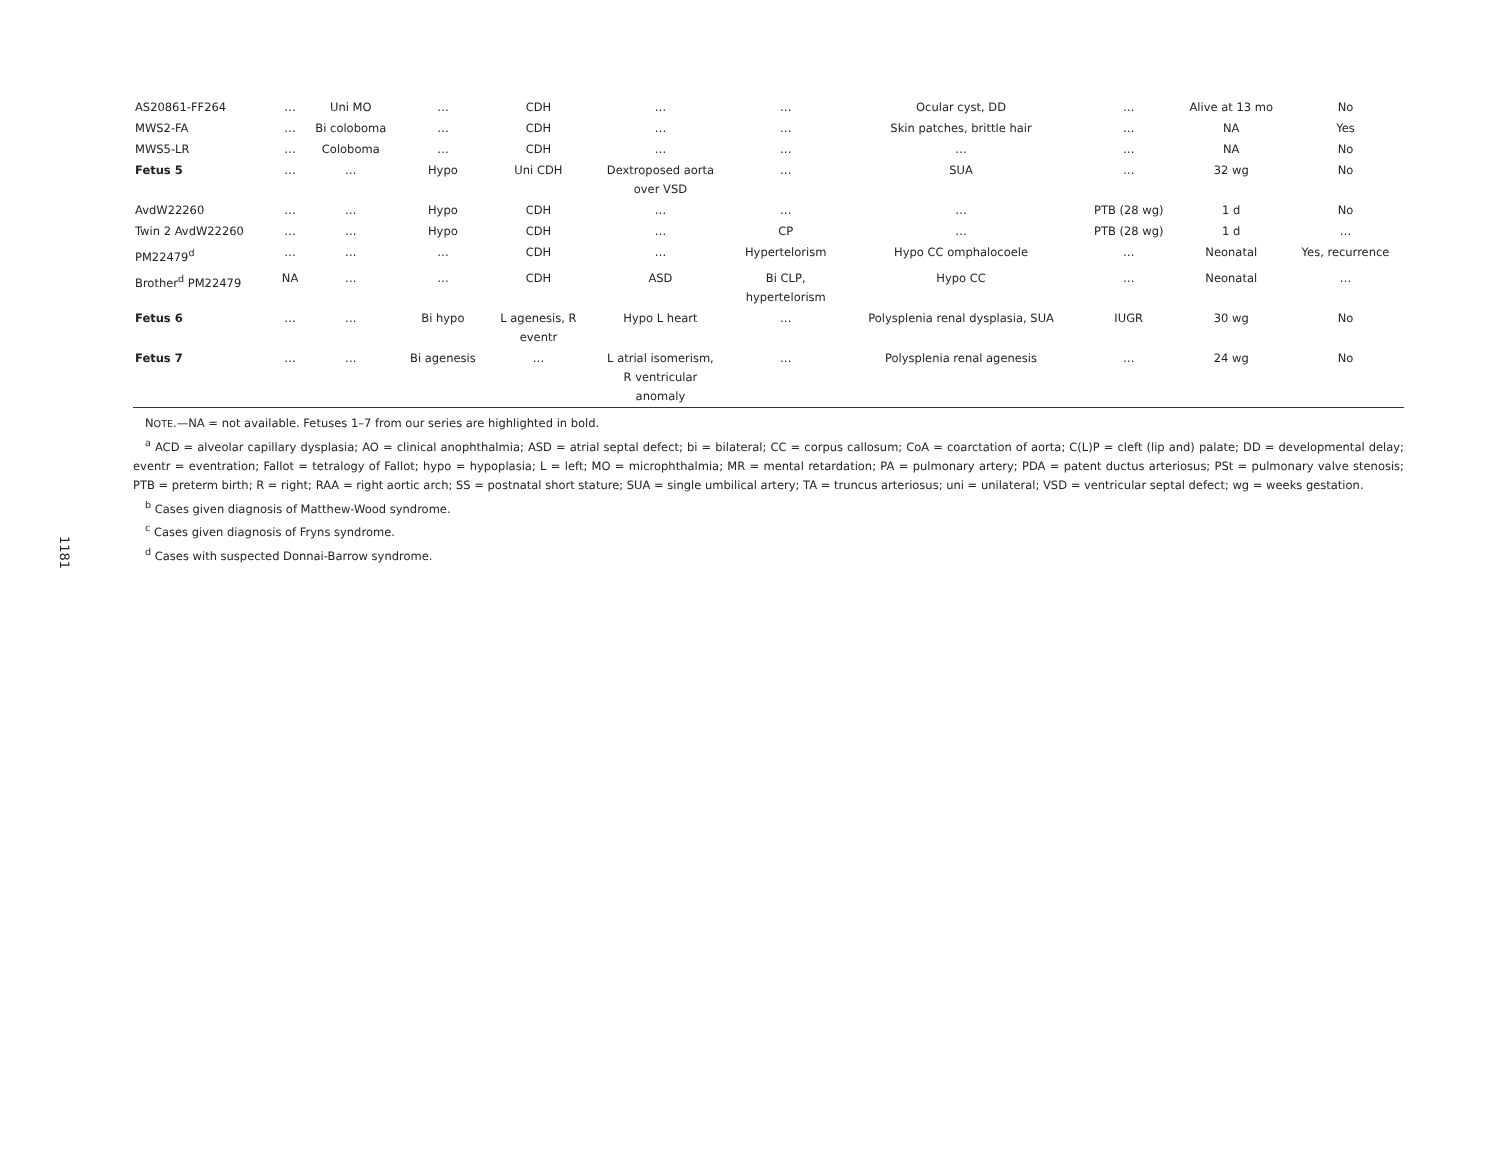| AS20861-FF264 | … | Uni MO | … | CDH | … | … | Ocular cyst, DD | … | Alive at 13 mo | No |
| MWS2-FA | … | Bi coloboma | … | CDH | … | … | Skin patches, brittle hair | … | NA | Yes |
| MWS5-LR | … | Coloboma | … | CDH | … | … | … | … | NA | No |
| Fetus 5 | … | … | Hypo | Uni CDH | Dextroposed aorta over VSD | … | SUA | … | 32 wg | No |
| AvdW22260 | … | … | Hypo | CDH | … | … | … | PTB (28 wg) | 1 d | No |
| Twin 2 AvdW22260 | … | … | Hypo | CDH | … | CP | … | PTB (28 wg) | 1 d | … |
| PM22479<sup>d</sup> | … | … | … | CDH | … | Hypertelorism | Hypo CC omphalocoele | … | Neonatal | Yes, recurrence |
| Brother<sup>d</sup> PM22479 | NA | … | … | CDH | ASD | Bi CLP, hypertelorism | Hypo CC | … | Neonatal | … |
| Fetus 6 | … | … | Bi hypo | L agenesis, R eventr | Hypo L heart | … | Polysplenia renal dysplasia, SUA | IUGR | 30 wg | No |
| Fetus 7 | … | … | Bi agenesis | … | L atrial isomerism, R ventricular anomaly | … | Polysplenia renal agenesis | … | 24 wg | No |
NOTE.—NA = not available. Fetuses 1–7 from our series are highlighted in bold.
<sup>a</sup> ACD = alveolar capillary dysplasia; AO = clinical anophthalmia; ASD = atrial septal defect; bi = bilateral; CC = corpus callosum; CoA = coarctation of aorta; C(L)P = cleft (lip and) palate; DD = developmental delay; eventr = eventration; Fallot = tetralogy of Fallot; hypo = hypoplasia; L = left; MO = microphthalmia; MR = mental retardation; PA = pulmonary artery; PDA = patent ductus arteriosus; PSt = pulmonary valve stenosis; PTB = preterm birth; R = right; RAA = right aortic arch; SS = postnatal short stature; SUA = single umbilical artery; TA = truncus arteriosus; uni = unilateral; VSD = ventricular septal defect; wg = weeks gestation.
<sup>b</sup> Cases given diagnosis of Matthew-Wood syndrome.
<sup>c</sup> Cases given diagnosis of Fryns syndrome.
<sup>d</sup> Cases with suspected Donnai-Barrow syndrome.
1181